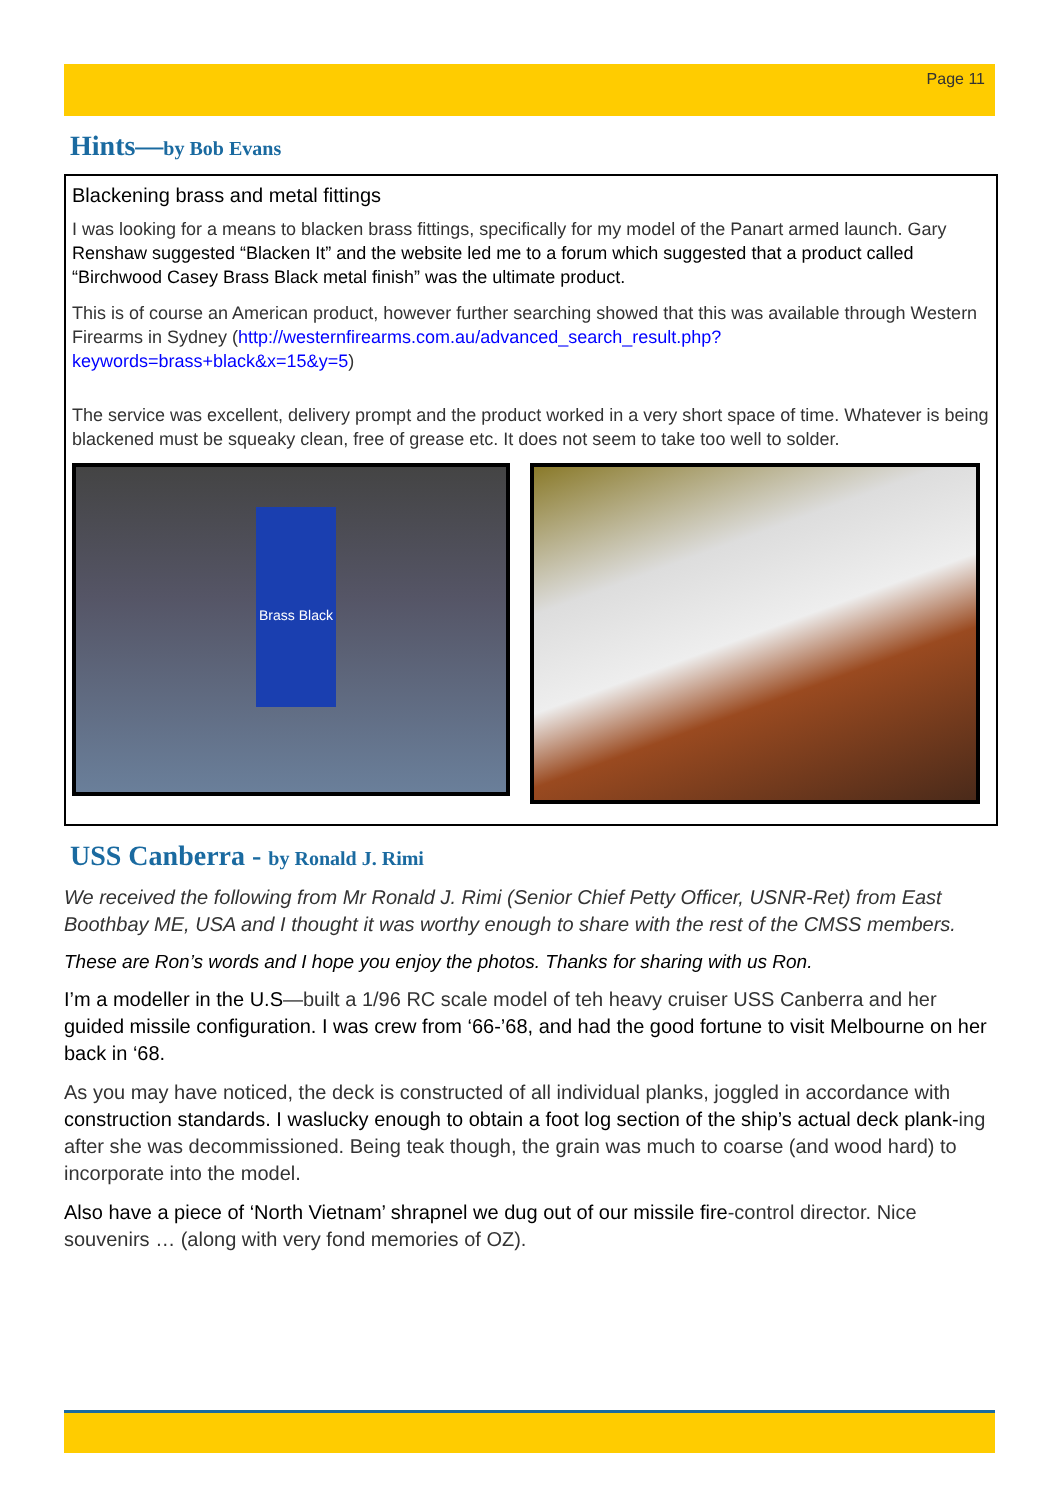Page 11
Hints—by Bob Evans
Blackening brass and metal fittings
I was looking for a means to blacken brass fittings, specifically for my model of the Panart armed launch. Gary Renshaw suggested “Blacken It” and the website led me to a forum which suggested that a product called “Birchwood Casey Brass Black metal finish” was the ultimate product.
This is of course an American product, however further searching showed that this was available through Western Firearms in Sydney (http://westernfirearms.com.au/advanced_search_result.php?keywords=brass+black&x=15&y=5)
The service was excellent, delivery prompt and the product worked in a very short space of time. Whatever is being blackened must be squeaky clean, free of grease etc. It does not seem to take too well to solder.
Brass Black
USS Canberra - by Ronald J. Rimi
We received the following from Mr Ronald J. Rimi (Senior Chief Petty Officer, USNR-Ret) from East Boothbay ME, USA and I thought it was worthy enough to share with the rest of the CMSS members.
These are Ron’s words and I hope you enjoy the photos. Thanks for sharing with us Ron.
I’m a modeller in the U.S—built a 1/96 RC scale model of teh heavy cruiser USS Canberra and her guided missile configuration. I was crew from ‘66-’68, and had the good fortune to visit Melbourne on her back in ‘68.
As you may have noticed, the deck is constructed of all individual planks, joggled in accordance with construction standards. I waslucky enough to obtain a foot log section of the ship’s actual deck plank-ing after she was decommissioned. Being teak though, the grain was much to coarse (and wood hard) to incorporate into the model.
Also have a piece of ‘North Vietnam’ shrapnel we dug out of our missile fire-control director. Nice souvenirs … (along with very fond memories of OZ).